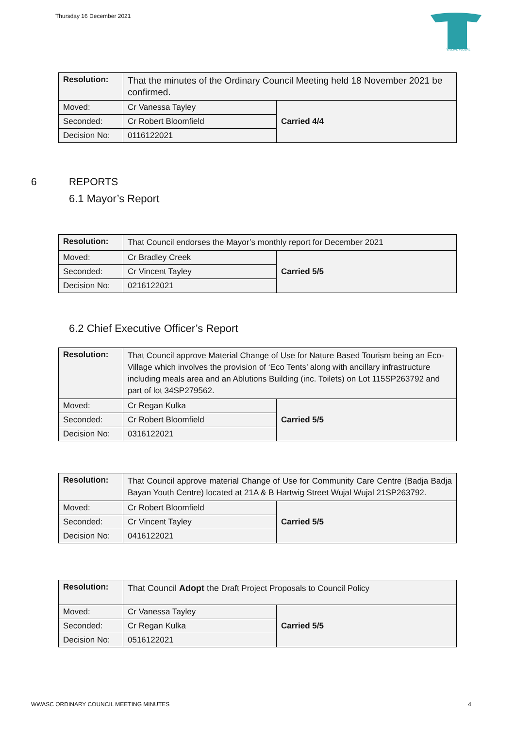Thursday 16 December 2021
WUJAL WUJAL
| Resolution: | That the minutes of the Ordinary Council Meeting held 18 November 2021 be confirmed. | |
| Moved: | Cr Vanessa Tayley | Carried 4/4 |
| Seconded: | Cr Robert Bloomfield | |
| Decision No: | 0116122021 | |
6 REPORTS
6.1 Mayor’s Report
| Resolution: | That Council endorses the Mayor’s monthly report for December 2021 | |
| Moved: | Cr Bradley Creek | Carried 5/5 |
| Seconded: | Cr Vincent Tayley | |
| Decision No: | 0216122021 | |
6.2 Chief Executive Officer’s Report
| Resolution: | That Council approve Material Change of Use for Nature Based Tourism being an Eco-Village which involves the provision of ‘Eco Tents’ along with ancillary infrastructure including meals area and an Ablutions Building (inc. Toilets) on Lot 115SP263792 and part of lot 34SP279562. | |
| Moved: | Cr Regan Kulka | Carried 5/5 |
| Seconded: | Cr Robert Bloomfield | |
| Decision No: | 0316122021 | |
| Resolution: | That Council approve material Change of Use for Community Care Centre (Badja Badja Bayan Youth Centre) located at 21A & B Hartwig Street Wujal Wujal 21SP263792. | |
| Moved: | Cr Robert Bloomfield | Carried 5/5 |
| Seconded: | Cr Vincent Tayley | |
| Decision No: | 0416122021 | |
| Resolution: | That Council Adopt the Draft Project Proposals to Council Policy | |
| Moved: | Cr Vanessa Tayley | Carried 5/5 |
| Seconded: | Cr Regan Kulka | |
| Decision No: | 0516122021 | |
WWASC ORDINARY COUNCIL MEETING MINUTES 4